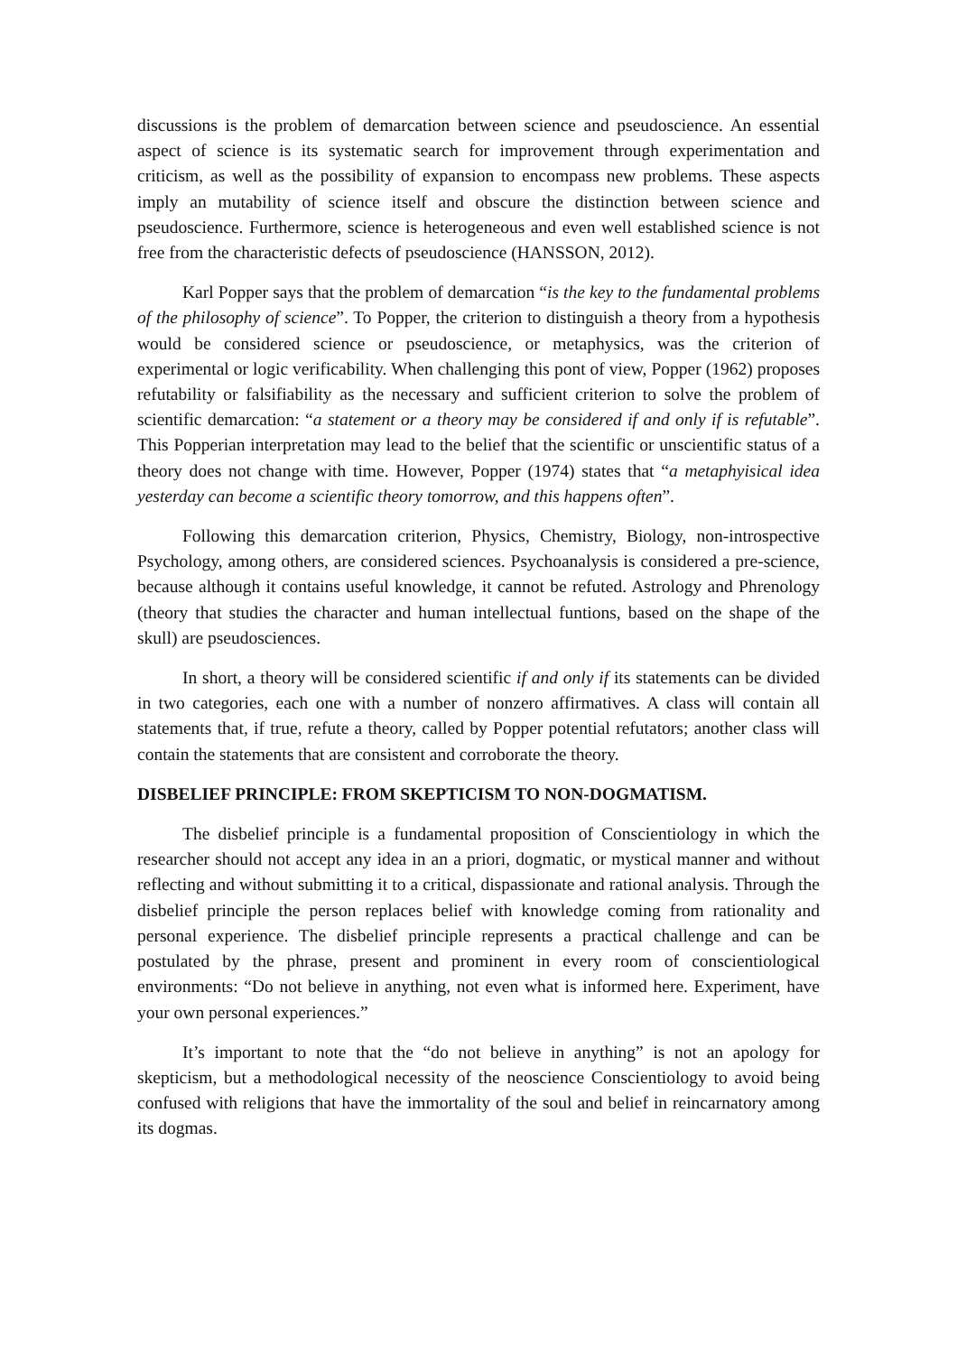discussions is the problem of demarcation between science and pseudoscience. An essential aspect of science is its systematic search for improvement through experimentation and criticism, as well as the possibility of expansion to encompass new problems. These aspects imply an mutability of science itself and obscure the distinction between science and pseudoscience. Furthermore, science is heterogeneous and even well established science is not free from the characteristic defects of pseudoscience (HANSSON, 2012).
Karl Popper says that the problem of demarcation “is the key to the fundamental problems of the philosophy of science”. To Popper, the criterion to distinguish a theory from a hypothesis would be considered science or pseudoscience, or metaphysics, was the criterion of experimental or logic verificability. When challenging this pont of view, Popper (1962) proposes refutability or falsifiability as the necessary and sufficient criterion to solve the problem of scientific demarcation: “a statement or a theory may be considered if and only if is refutable”. This Popperian interpretation may lead to the belief that the scientific or unscientific status of a theory does not change with time. However, Popper (1974) states that “a metaphyisical idea yesterday can become a scientific theory tomorrow, and this happens often”.
Following this demarcation criterion, Physics, Chemistry, Biology, non-introspective Psychology, among others, are considered sciences. Psychoanalysis is considered a pre-science, because although it contains useful knowledge, it cannot be refuted. Astrology and Phrenology (theory that studies the character and human intellectual funtions, based on the shape of the skull) are pseudosciences.
In short, a theory will be considered scientific if and only if its statements can be divided in two categories, each one with a number of nonzero affirmatives. A class will contain all statements that, if true, refute a theory, called by Popper potential refutators; another class will contain the statements that are consistent and corroborate the theory.
DISBELIEF PRINCIPLE: FROM SKEPTICISM TO NON-DOGMATISM.
The disbelief principle is a fundamental proposition of Conscientiology in which the researcher should not accept any idea in an a priori, dogmatic, or mystical manner and without reflecting and without submitting it to a critical, dispassionate and rational analysis. Through the disbelief principle the person replaces belief with knowledge coming from rationality and personal experience. The disbelief principle represents a practical challenge and can be postulated by the phrase, present and prominent in every room of conscientiological environments: “Do not believe in anything, not even what is informed here. Experiment, have your own personal experiences.”
It’s important to note that the “do not believe in anything” is not an apology for skepticism, but a methodological necessity of the neoscience Conscientiology to avoid being confused with religions that have the immortality of the soul and belief in reincarnatory among its dogmas.